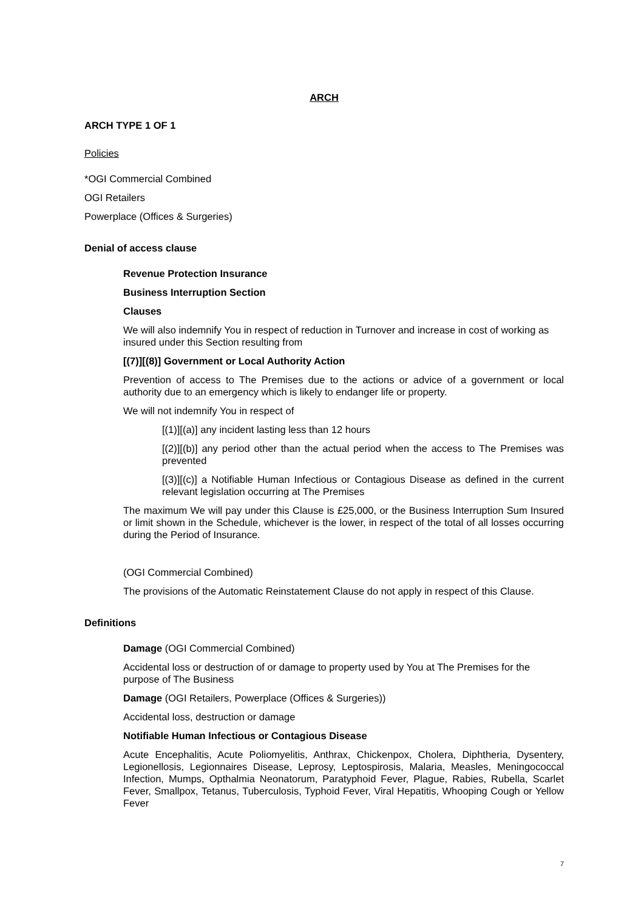ARCH
ARCH TYPE 1 OF 1
Policies
*OGI Commercial Combined
OGI Retailers
Powerplace (Offices & Surgeries)
Denial of access clause
Revenue Protection Insurance
Business Interruption Section
Clauses
We will also indemnify You in respect of reduction in Turnover and increase in cost of working as insured under this Section resulting from
[(7)][(8)] Government or Local Authority Action
Prevention of access to The Premises due to the actions or advice of a government or local authority due to an emergency which is likely to endanger life or property.
We will not indemnify You in respect of
[(1)][(a)] any incident lasting less than 12 hours
[(2)][(b)] any period other than the actual period when the access to The Premises was prevented
[(3)][(c)] a Notifiable Human Infectious or Contagious Disease as defined in the current relevant legislation occurring at The Premises
The maximum We will pay under this Clause is £25,000, or the Business Interruption Sum Insured or limit shown in the Schedule, whichever is the lower, in respect of the total of all losses occurring during the Period of Insurance.
(OGI Commercial Combined)
The provisions of the Automatic Reinstatement Clause do not apply in respect of this Clause.
Definitions
Damage (OGI Commercial Combined)
Accidental loss or destruction of or damage to property used by You at The Premises for the purpose of The Business
Damage (OGI Retailers, Powerplace (Offices & Surgeries))
Accidental loss, destruction or damage
Notifiable Human Infectious or Contagious Disease
Acute Encephalitis, Acute Poliomyelitis, Anthrax, Chickenpox, Cholera, Diphtheria, Dysentery, Legionellosis, Legionnaires Disease, Leprosy, Leptospirosis, Malaria, Measles, Meningococcal Infection, Mumps, Opthalmia Neonatorum, Paratyphoid Fever, Plague, Rabies, Rubella, Scarlet Fever, Smallpox, Tetanus, Tuberculosis, Typhoid Fever, Viral Hepatitis, Whooping Cough or Yellow Fever
7